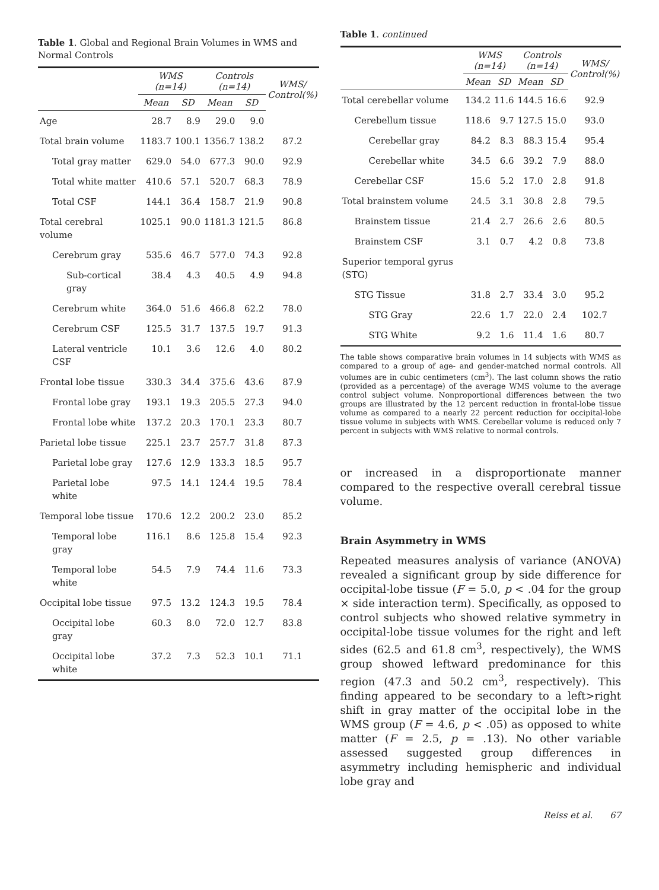Table 1. Global and Regional Brain Volumes in WMS and Normal Controls
| | WMS (n=14) | | Controls (n=14) | | WMS/ Control(%) |
| --- | --- | --- | --- | --- | --- |
| | Mean | SD | Mean | SD | |
| Age | 28.7 | 8.9 | 29.0 | 9.0 | |
| Total brain volume | 1183.7 | 100.1 | 1356.7 | 138.2 | 87.2 |
| Total gray matter | 629.0 | 54.0 | 677.3 | 90.0 | 92.9 |
| Total white matter | 410.6 | 57.1 | 520.7 | 68.3 | 78.9 |
| Total CSF | 144.1 | 36.4 | 158.7 | 21.9 | 90.8 |
| Total cerebral volume | 1025.1 | 90.0 | 1181.3 | 121.5 | 86.8 |
| Cerebrum gray | 535.6 | 46.7 | 577.0 | 74.3 | 92.8 |
| Sub-cortical gray | 38.4 | 4.3 | 40.5 | 4.9 | 94.8 |
| Cerebrum white | 364.0 | 51.6 | 466.8 | 62.2 | 78.0 |
| Cerebrum CSF | 125.5 | 31.7 | 137.5 | 19.7 | 91.3 |
| Lateral ventricle CSF | 10.1 | 3.6 | 12.6 | 4.0 | 80.2 |
| Frontal lobe tissue | 330.3 | 34.4 | 375.6 | 43.6 | 87.9 |
| Frontal lobe gray | 193.1 | 19.3 | 205.5 | 27.3 | 94.0 |
| Frontal lobe white | 137.2 | 20.3 | 170.1 | 23.3 | 80.7 |
| Parietal lobe tissue | 225.1 | 23.7 | 257.7 | 31.8 | 87.3 |
| Parietal lobe gray | 127.6 | 12.9 | 133.3 | 18.5 | 95.7 |
| Parietal lobe white | 97.5 | 14.1 | 124.4 | 19.5 | 78.4 |
| Temporal lobe tissue | 170.6 | 12.2 | 200.2 | 23.0 | 85.2 |
| Temporal lobe gray | 116.1 | 8.6 | 125.8 | 15.4 | 92.3 |
| Temporal lobe white | 54.5 | 7.9 | 74.4 | 11.6 | 73.3 |
| Occipital lobe tissue | 97.5 | 13.2 | 124.3 | 19.5 | 78.4 |
| Occipital lobe gray | 60.3 | 8.0 | 72.0 | 12.7 | 83.8 |
| Occipital lobe white | 37.2 | 7.3 | 52.3 | 10.1 | 71.1 |
Table 1. continued
| | WMS (n=14) | | Controls (n=14) | | WMS/ Control(%) |
| --- | --- | --- | --- | --- | --- |
| | Mean | SD | Mean | SD | |
| Total cerebellar volume | 134.2 | 11.6 | 144.5 | 16.6 | 92.9 |
| Cerebellum tissue | 118.6 | 9.7 | 127.5 | 15.0 | 93.0 |
| Cerebellar gray | 84.2 | 8.3 | 88.3 | 15.4 | 95.4 |
| Cerebellar white | 34.5 | 6.6 | 39.2 | 7.9 | 88.0 |
| Cerebellar CSF | 15.6 | 5.2 | 17.0 | 2.8 | 91.8 |
| Total brainstem volume | 24.5 | 3.1 | 30.8 | 2.8 | 79.5 |
| Brainstem tissue | 21.4 | 2.7 | 26.6 | 2.6 | 80.5 |
| Brainstem CSF | 3.1 | 0.7 | 4.2 | 0.8 | 73.8 |
| Superior temporal gyrus (STG) | | | | | |
| STG Tissue | 31.8 | 2.7 | 33.4 | 3.0 | 95.2 |
| STG Gray | 22.6 | 1.7 | 22.0 | 2.4 | 102.7 |
| STG White | 9.2 | 1.6 | 11.4 | 1.6 | 80.7 |
The table shows comparative brain volumes in 14 subjects with WMS as compared to a group of age- and gender-matched normal controls. All volumes are in cubic centimeters (cm<sup>3</sup>). The last column shows the ratio (provided as a percentage) of the average WMS volume to the average control subject volume. Nonproportional differences between the two groups are illustrated by the 12 percent reduction in frontal-lobe tissue volume as compared to a nearly 22 percent reduction for occipital-lobe tissue volume in subjects with WMS. Cerebellar volume is reduced only 7 percent in subjects with WMS relative to normal controls.
or increased in a disproportionate manner compared to the respective overall cerebral tissue volume.
Brain Asymmetry in WMS
Repeated measures analysis of variance (ANOVA) revealed a significant group by side difference for occipital-lobe tissue (F = 5.0, p < .04 for the group × side interaction term). Specifically, as opposed to control subjects who showed relative symmetry in occipital-lobe tissue volumes for the right and left sides (62.5 and 61.8 cm<sup>3</sup>, respectively), the WMS group showed leftward predominance for this region (47.3 and 50.2 cm<sup>3</sup>, respectively). This finding appeared to be secondary to a left>right shift in gray matter of the occipital lobe in the WMS group (F = 4.6, p < .05) as opposed to white matter (F = 2.5, p = .13). No other variable assessed suggested group differences in asymmetry including hemispheric and individual lobe gray and
Reiss et al. 67